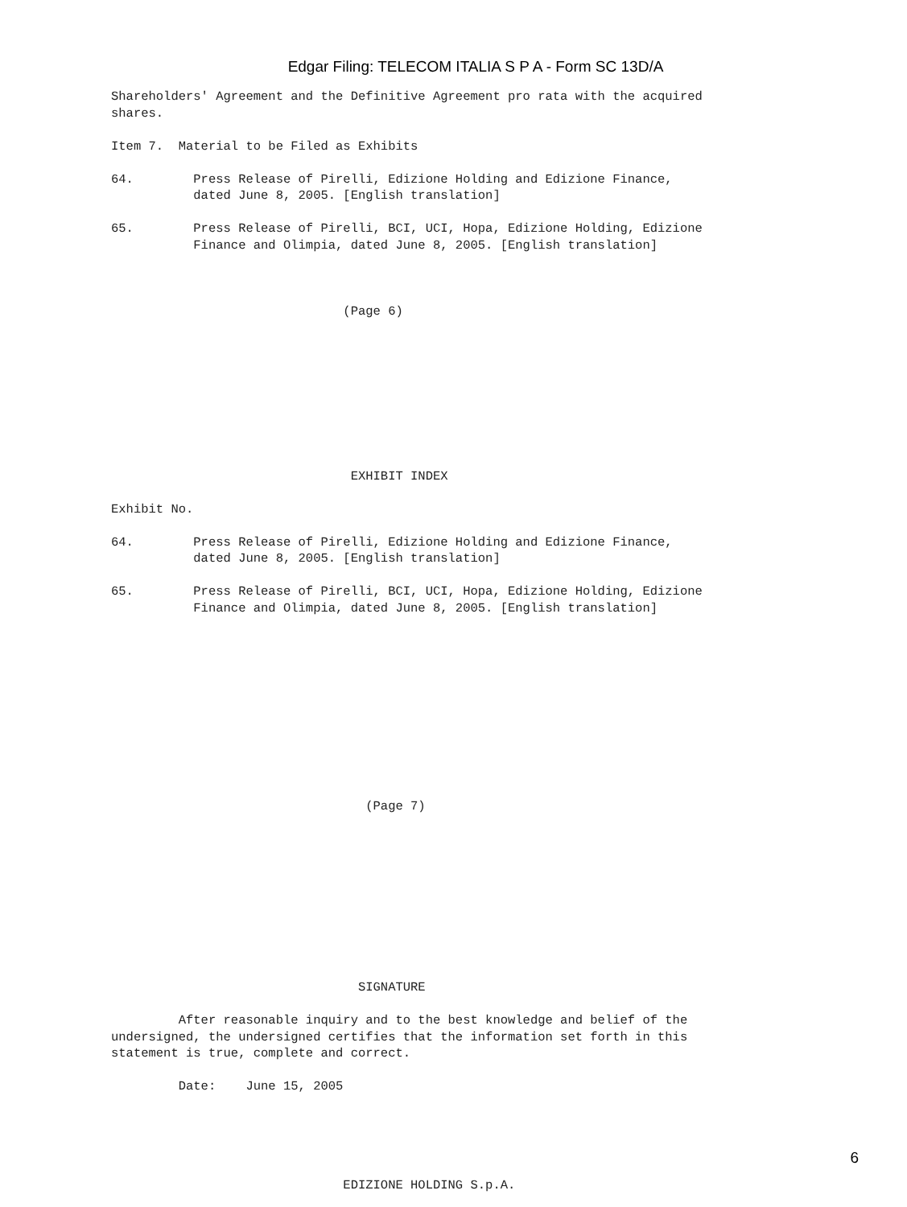Edgar Filing: TELECOM ITALIA S P A - Form SC 13D/A
Shareholders' Agreement and the Definitive Agreement pro rata with the acquired
shares.

Item 7.  Material to be Filed as Exhibits

64.        Press Release of Pirelli, Edizione Holding and Edizione Finance,
           dated June 8, 2005. [English translation]

65.        Press Release of Pirelli, BCI, UCI, Hopa, Edizione Holding, Edizione
           Finance and Olimpia, dated June 8, 2005. [English translation]



                               (Page 6)









                                EXHIBIT INDEX

Exhibit No.

64.        Press Release of Pirelli, Edizione Holding and Edizione Finance,
           dated June 8, 2005. [English translation]

65.        Press Release of Pirelli, BCI, UCI, Hopa, Edizione Holding, Edizione
           Finance and Olimpia, dated June 8, 2005. [English translation]











                                  (Page 7)










                                 SIGNATURE

         After reasonable inquiry and to the best knowledge and belief of the
undersigned, the undersigned certifies that the information set forth in this
statement is true, complete and correct.

         Date:    June 15, 2005





                               EDIZIONE HOLDING S.p.A.
6